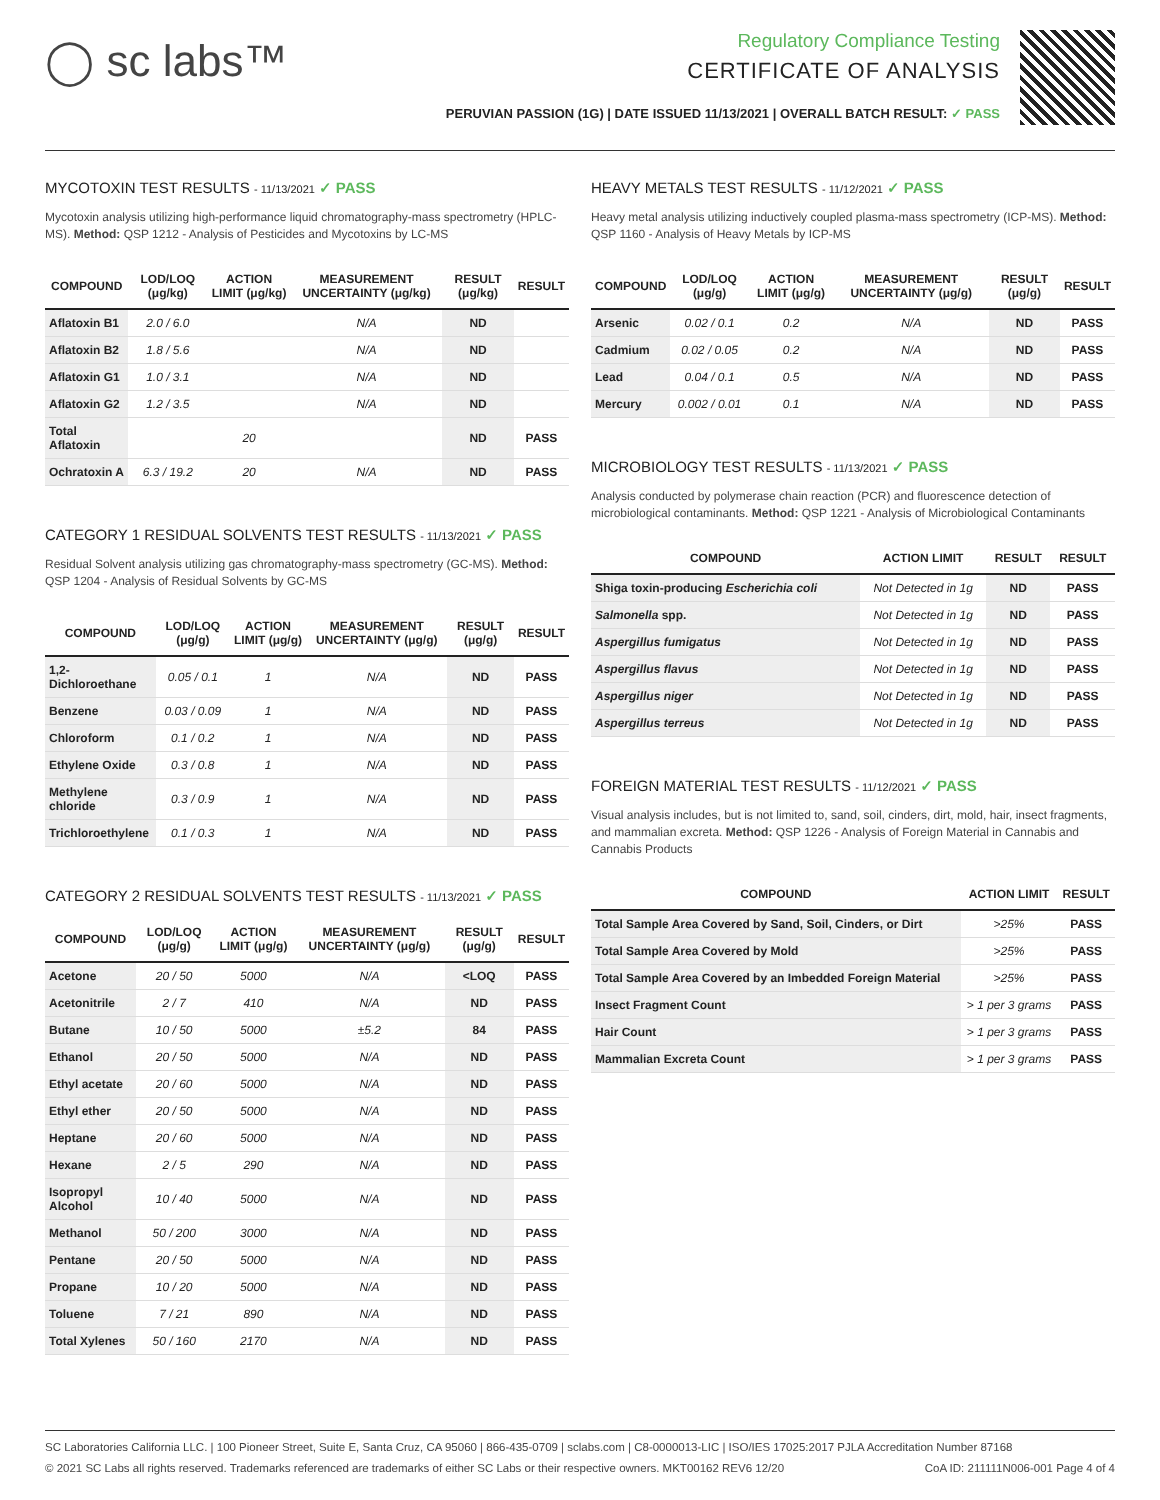◯ sc labs™
Regulatory Compliance Testing
CERTIFICATE OF ANALYSIS
PERUVIAN PASSION (1G) | DATE ISSUED 11/13/2021 | OVERALL BATCH RESULT: ✓ PASS
MYCOTOXIN TEST RESULTS - 11/13/2021 ✓ PASS
Mycotoxin analysis utilizing high-performance liquid chromatography-mass spectrometry (HPLC-MS). Method: QSP 1212 - Analysis of Pesticides and Mycotoxins by LC-MS
| COMPOUND | LOD/LOQ (μg/kg) | ACTION LIMIT (μg/kg) | MEASUREMENT UNCERTAINTY (μg/kg) | RESULT (μg/kg) | RESULT |
| --- | --- | --- | --- | --- | --- |
| Aflatoxin B1 | 2.0 / 6.0 | | N/A | ND | |
| Aflatoxin B2 | 1.8 / 5.6 | | N/A | ND | |
| Aflatoxin G1 | 1.0 / 3.1 | | N/A | ND | |
| Aflatoxin G2 | 1.2 / 3.5 | | N/A | ND | |
| Total Aflatoxin | | 20 | | ND | PASS |
| Ochratoxin A | 6.3 / 19.2 | 20 | N/A | ND | PASS |
CATEGORY 1 RESIDUAL SOLVENTS TEST RESULTS - 11/13/2021 ✓ PASS
Residual Solvent analysis utilizing gas chromatography-mass spectrometry (GC-MS). Method: QSP 1204 - Analysis of Residual Solvents by GC-MS
| COMPOUND | LOD/LOQ (μg/g) | ACTION LIMIT (μg/g) | MEASUREMENT UNCERTAINTY (μg/g) | RESULT (μg/g) | RESULT |
| --- | --- | --- | --- | --- | --- |
| 1,2-Dichloroethane | 0.05 / 0.1 | 1 | N/A | ND | PASS |
| Benzene | 0.03 / 0.09 | 1 | N/A | ND | PASS |
| Chloroform | 0.1 / 0.2 | 1 | N/A | ND | PASS |
| Ethylene Oxide | 0.3 / 0.8 | 1 | N/A | ND | PASS |
| Methylene chloride | 0.3 / 0.9 | 1 | N/A | ND | PASS |
| Trichloroethylene | 0.1 / 0.3 | 1 | N/A | ND | PASS |
CATEGORY 2 RESIDUAL SOLVENTS TEST RESULTS - 11/13/2021 ✓ PASS
| COMPOUND | LOD/LOQ (μg/g) | ACTION LIMIT (μg/g) | MEASUREMENT UNCERTAINTY (μg/g) | RESULT (μg/g) | RESULT |
| --- | --- | --- | --- | --- | --- |
| Acetone | 20 / 50 | 5000 | N/A | <LOQ | PASS |
| Acetonitrile | 2 / 7 | 410 | N/A | ND | PASS |
| Butane | 10 / 50 | 5000 | ±5.2 | 84 | PASS |
| Ethanol | 20 / 50 | 5000 | N/A | ND | PASS |
| Ethyl acetate | 20 / 60 | 5000 | N/A | ND | PASS |
| Ethyl ether | 20 / 50 | 5000 | N/A | ND | PASS |
| Heptane | 20 / 60 | 5000 | N/A | ND | PASS |
| Hexane | 2 / 5 | 290 | N/A | ND | PASS |
| Isopropyl Alcohol | 10 / 40 | 5000 | N/A | ND | PASS |
| Methanol | 50 / 200 | 3000 | N/A | ND | PASS |
| Pentane | 20 / 50 | 5000 | N/A | ND | PASS |
| Propane | 10 / 20 | 5000 | N/A | ND | PASS |
| Toluene | 7 / 21 | 890 | N/A | ND | PASS |
| Total Xylenes | 50 / 160 | 2170 | N/A | ND | PASS |
HEAVY METALS TEST RESULTS - 11/12/2021 ✓ PASS
Heavy metal analysis utilizing inductively coupled plasma-mass spectrometry (ICP-MS). Method: QSP 1160 - Analysis of Heavy Metals by ICP-MS
| COMPOUND | LOD/LOQ (μg/g) | ACTION LIMIT (μg/g) | MEASUREMENT UNCERTAINTY (μg/g) | RESULT (μg/g) | RESULT |
| --- | --- | --- | --- | --- | --- |
| Arsenic | 0.02 / 0.1 | 0.2 | N/A | ND | PASS |
| Cadmium | 0.02 / 0.05 | 0.2 | N/A | ND | PASS |
| Lead | 0.04 / 0.1 | 0.5 | N/A | ND | PASS |
| Mercury | 0.002 / 0.01 | 0.1 | N/A | ND | PASS |
MICROBIOLOGY TEST RESULTS - 11/13/2021 ✓ PASS
Analysis conducted by polymerase chain reaction (PCR) and fluorescence detection of microbiological contaminants. Method: QSP 1221 - Analysis of Microbiological Contaminants
| COMPOUND | ACTION LIMIT | RESULT | RESULT |
| --- | --- | --- | --- |
| Shiga toxin-producing Escherichia coli | Not Detected in 1g | ND | PASS |
| Salmonella spp. | Not Detected in 1g | ND | PASS |
| Aspergillus fumigatus | Not Detected in 1g | ND | PASS |
| Aspergillus flavus | Not Detected in 1g | ND | PASS |
| Aspergillus niger | Not Detected in 1g | ND | PASS |
| Aspergillus terreus | Not Detected in 1g | ND | PASS |
FOREIGN MATERIAL TEST RESULTS - 11/12/2021 ✓ PASS
Visual analysis includes, but is not limited to, sand, soil, cinders, dirt, mold, hair, insect fragments, and mammalian excreta. Method: QSP 1226 - Analysis of Foreign Material in Cannabis and Cannabis Products
| COMPOUND | ACTION LIMIT | RESULT |
| --- | --- | --- |
| Total Sample Area Covered by Sand, Soil, Cinders, or Dirt | >25% | PASS |
| Total Sample Area Covered by Mold | >25% | PASS |
| Total Sample Area Covered by an Imbedded Foreign Material | >25% | PASS |
| Insect Fragment Count | > 1 per 3 grams | PASS |
| Hair Count | > 1 per 3 grams | PASS |
| Mammalian Excreta Count | > 1 per 3 grams | PASS |
SC Laboratories California LLC. | 100 Pioneer Street, Suite E, Santa Cruz, CA 95060 | 866-435-0709 | sclabs.com | C8-0000013-LIC | ISO/IES 17025:2017 PJLA Accreditation Number 87168
© 2021 SC Labs all rights reserved. Trademarks referenced are trademarks of either SC Labs or their respective owners. MKT00162 REV6 12/20 CoA ID: 211111N006-001 Page 4 of 4